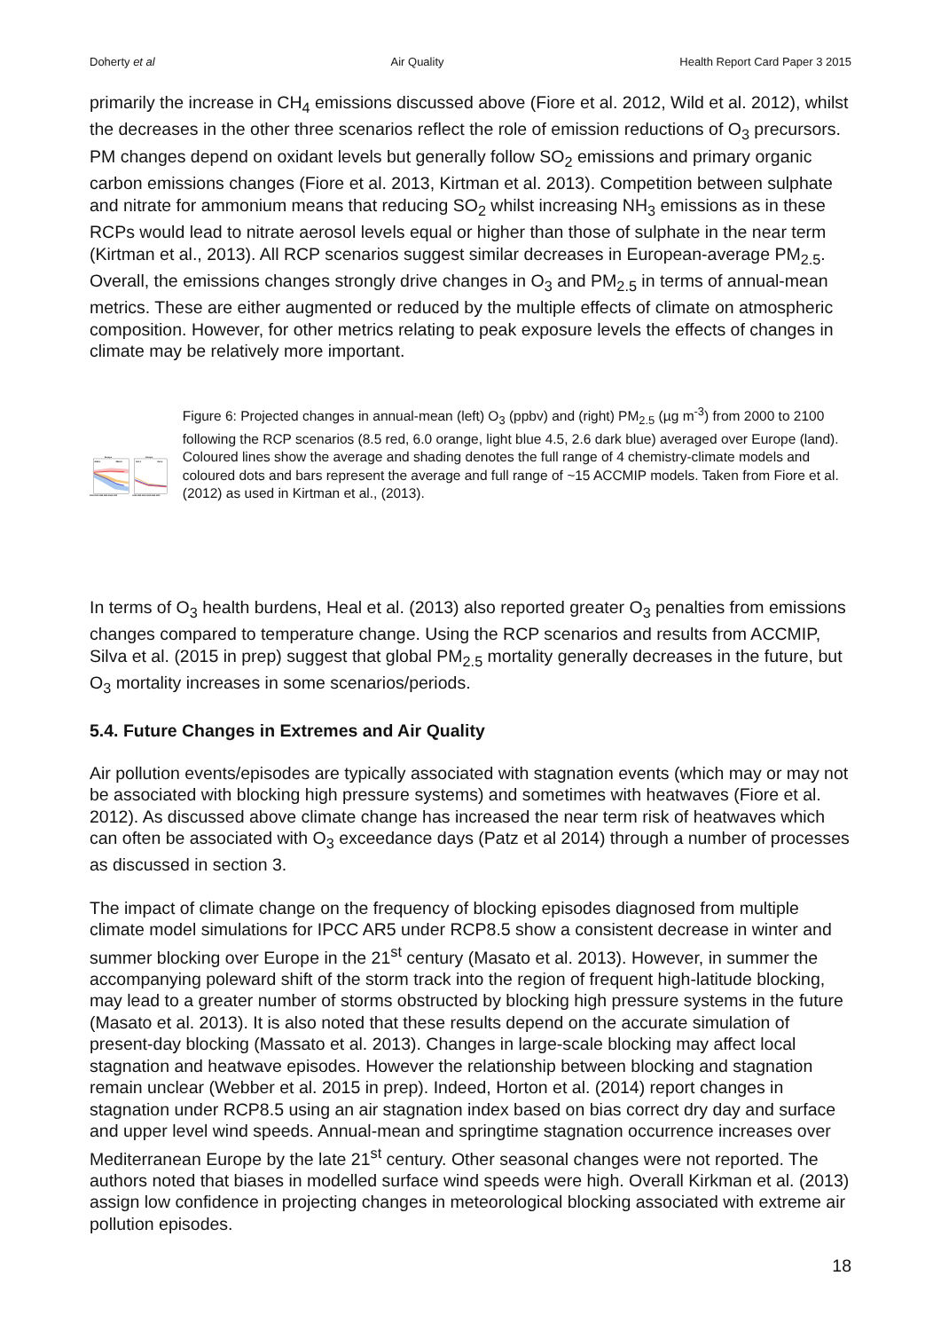Doherty et al Air Quality Health Report Card Paper 3 2015
primarily the increase in CH<sub>4</sub> emissions discussed above (Fiore et al. 2012, Wild et al. 2012), whilst the decreases in the other three scenarios reflect the role of emission reductions of O<sub>3</sub> precursors. PM changes depend on oxidant levels but generally follow SO<sub>2</sub> emissions and primary organic carbon emissions changes (Fiore et al. 2013, Kirtman et al. 2013). Competition between sulphate and nitrate for ammonium means that reducing SO<sub>2</sub> whilst increasing NH<sub>3</sub> emissions as in these RCPs would lead to nitrate aerosol levels equal or higher than those of sulphate in the near term (Kirtman et al., 2013). All RCP scenarios suggest similar decreases in European-average PM<sub>2.5</sub>. Overall, the emissions changes strongly drive changes in O<sub>3</sub> and PM<sub>2.5</sub> in terms of annual-mean metrics. These are either augmented or reduced by the multiple effects of climate on atmospheric composition. However, for other metrics relating to peak exposure levels the effects of changes in climate may be relatively more important.
Europe
Europe
40±6.1
33±5.5
8±1.1
8±1.4
2005 2025 2045 2065 2085 2105
2005 2025 2045 2065 2085 2105
Figure 6: Projected changes in annual-mean (left) O<sub>3</sub> (ppbv) and (right) PM<sub>2.5</sub> (µg m<sup>-3</sup>) from 2000 to 2100 following the RCP scenarios (8.5 red, 6.0 orange, light blue 4.5, 2.6 dark blue) averaged over Europe (land). Coloured lines show the average and shading denotes the full range of 4 chemistry-climate models and coloured dots and bars represent the average and full range of ~15 ACCMIP models. Taken from Fiore et al. (2012) as used in Kirtman et al., (2013).
In terms of O<sub>3</sub> health burdens, Heal et al. (2013) also reported greater O<sub>3</sub> penalties from emissions changes compared to temperature change. Using the RCP scenarios and results from ACCMIP, Silva et al. (2015 in prep) suggest that global PM<sub>2.5</sub> mortality generally decreases in the future, but O<sub>3</sub> mortality increases in some scenarios/periods.
5.4. Future Changes in Extremes and Air Quality
Air pollution events/episodes are typically associated with stagnation events (which may or may not be associated with blocking high pressure systems) and sometimes with heatwaves (Fiore et al. 2012). As discussed above climate change has increased the near term risk of heatwaves which can often be associated with O<sub>3</sub> exceedance days (Patz et al 2014) through a number of processes as discussed in section 3.
The impact of climate change on the frequency of blocking episodes diagnosed from multiple climate model simulations for IPCC AR5 under RCP8.5 show a consistent decrease in winter and summer blocking over Europe in the 21<sup>st</sup> century (Masato et al. 2013). However, in summer the accompanying poleward shift of the storm track into the region of frequent high-latitude blocking, may lead to a greater number of storms obstructed by blocking high pressure systems in the future (Masato et al. 2013). It is also noted that these results depend on the accurate simulation of present-day blocking (Massato et al. 2013). Changes in large-scale blocking may affect local stagnation and heatwave episodes. However the relationship between blocking and stagnation remain unclear (Webber et al. 2015 in prep). Indeed, Horton et al. (2014) report changes in stagnation under RCP8.5 using an air stagnation index based on bias correct dry day and surface and upper level wind speeds. Annual-mean and springtime stagnation occurrence increases over Mediterranean Europe by the late 21<sup>st</sup> century. Other seasonal changes were not reported. The authors noted that biases in modelled surface wind speeds were high. Overall Kirkman et al. (2013) assign low confidence in projecting changes in meteorological blocking associated with extreme air pollution episodes.
18